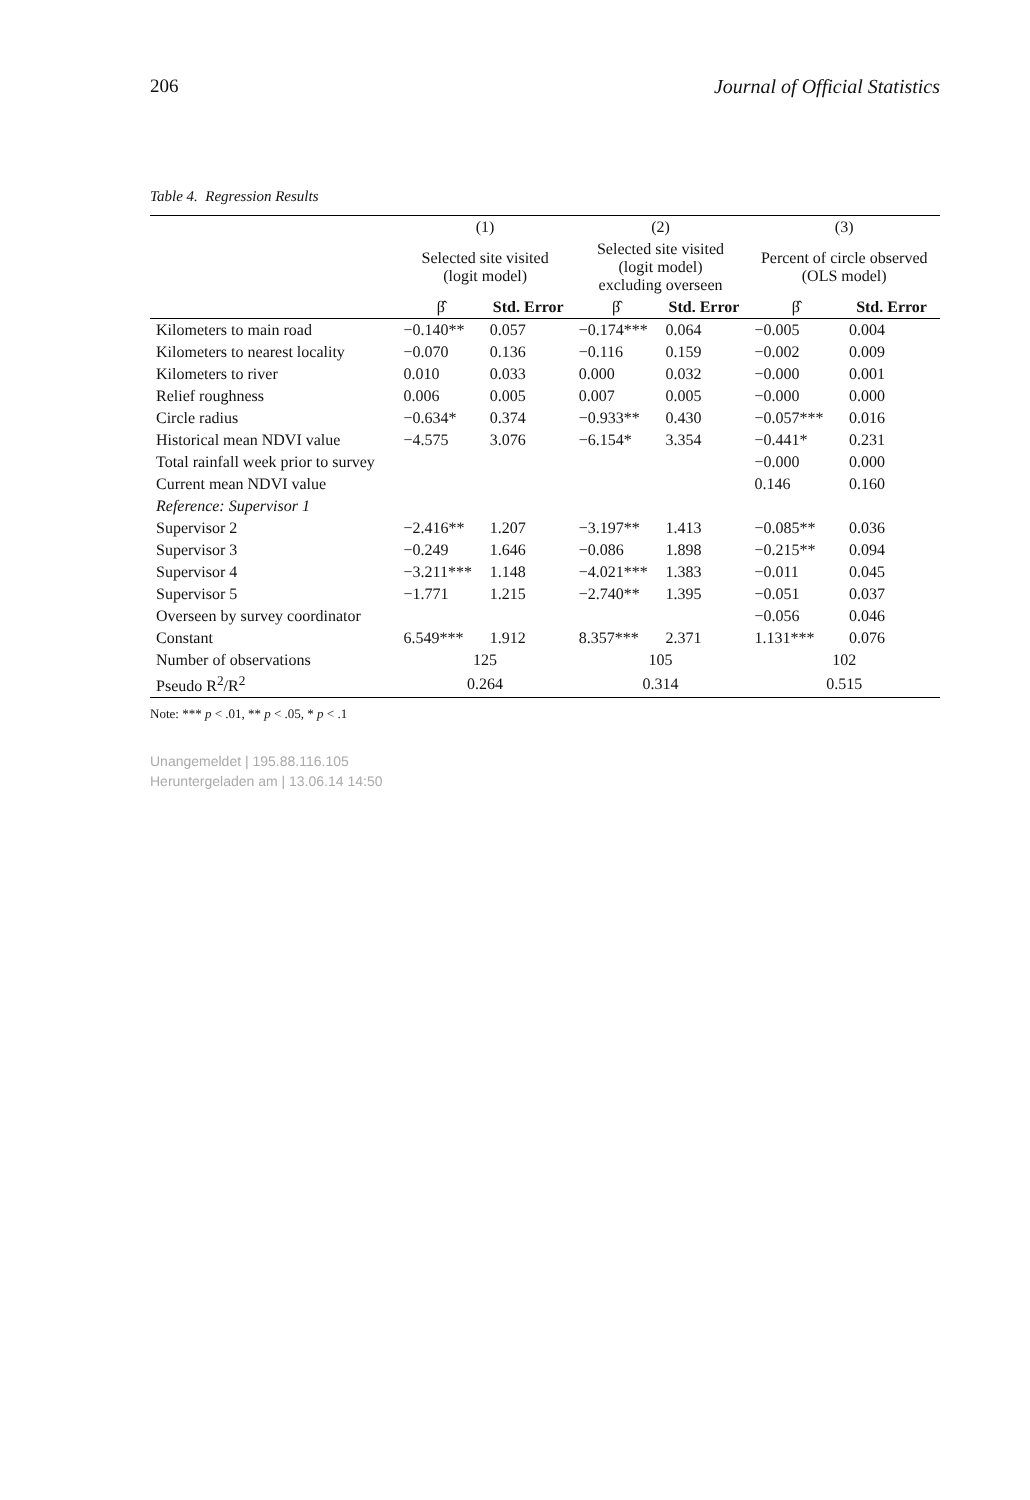206 Journal of Official Statistics
Table 4. Regression Results
| | (1) | | (2) | | (3) | |
| --- | --- | --- | --- | --- | --- | --- |
| | Selected site visited (logit model) | | Selected site visited (logit model) excluding overseen | | Percent of circle observed (OLS model) | |
| | β̂ | Std. Error | β̂ | Std. Error | β̂ | Std. Error |
| Kilometers to main road | −0.140** | 0.057 | −0.174*** | 0.064 | −0.005 | 0.004 |
| Kilometers to nearest locality | −0.070 | 0.136 | −0.116 | 0.159 | −0.002 | 0.009 |
| Kilometers to river | 0.010 | 0.033 | 0.000 | 0.032 | −0.000 | 0.001 |
| Relief roughness | 0.006 | 0.005 | 0.007 | 0.005 | −0.000 | 0.000 |
| Circle radius | −0.634* | 0.374 | −0.933** | 0.430 | −0.057*** | 0.016 |
| Historical mean NDVI value | −4.575 | 3.076 | −6.154* | 3.354 | −0.441* | 0.231 |
| Total rainfall week prior to survey | | | | | −0.000 | 0.000 |
| Current mean NDVI value | | | | | 0.146 | 0.160 |
| Reference: Supervisor 1 | | | | | | |
| Supervisor 2 | −2.416** | 1.207 | −3.197** | 1.413 | −0.085** | 0.036 |
| Supervisor 3 | −0.249 | 1.646 | −0.086 | 1.898 | −0.215** | 0.094 |
| Supervisor 4 | −3.211*** | 1.148 | −4.021*** | 1.383 | −0.011 | 0.045 |
| Supervisor 5 | −1.771 | 1.215 | −2.740** | 1.395 | −0.051 | 0.037 |
| Overseen by survey coordinator | | | | | −0.056 | 0.046 |
| Constant | 6.549*** | 1.912 | 8.357*** | 2.371 | 1.131*** | 0.076 |
| Number of observations | 125 | | 105 | | 102 | |
| Pseudo R<sup>2</sup>/R<sup>2</sup> | 0.264 | | 0.314 | | 0.515 | |
Note: *** p < .01, ** p < .05, * p < .1
Unangemeldet | 195.88.116.105
Heruntergeladen am | 13.06.14 14:50